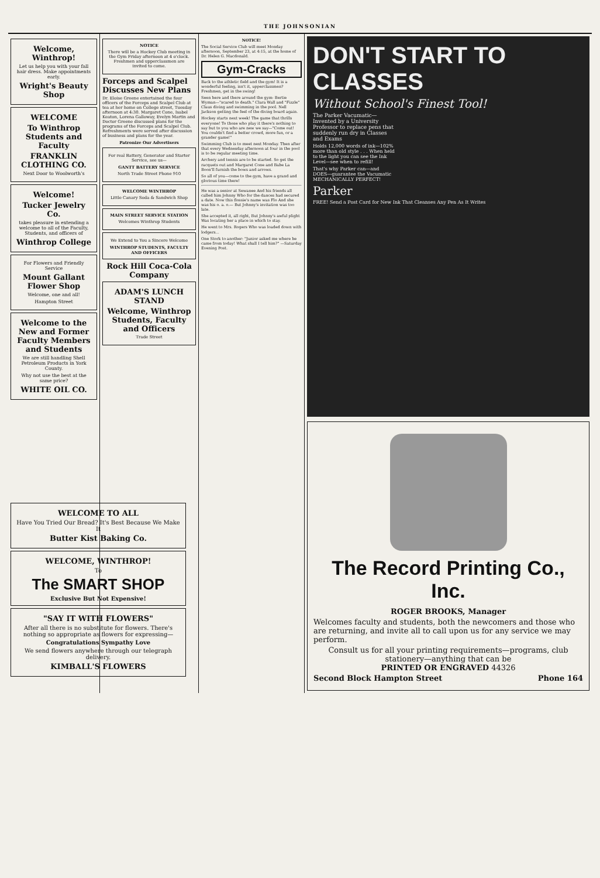THE JOHNSONIAN
Welcome, Winthrop!
Let us help you with your fall hair dress. Make appointments early.
Wright's Beauty Shop
WELCOME
To Winthrop Students and Faculty
FRANKLIN CLOTHING CO.
Next Door to Woolworth's
Welcome!
Tucker Jewelry Co.
takes pleasure in extending a welcome to all of the Faculty, Students, and officers of
Winthrop College
For Flowers and Friendly Service
Mount Gallant Flower Shop
Welcome, one and all!
Hampton Street
Welcome to the New and Former Faculty Members and Students
We are still handling Shell Petroleum Products in York County.
Why not use the best at the same price?
WHITE OIL CO.
NOTICE
There will be a Hockey Club meeting in the Gym Friday afternoon at 4 o'clock. Freshmen and upperclassmen are invited to come.
Forceps and Scalpel Discusses New Plans
Dr. Eloise Greene entertained the four officers of the Forceps and Scalpel Club at tea at her home on College street, Tuesday afternoon at 4:30. Margaret Cone, Isabel Keaton, Lorena Galloway, Evelyn Martin and Doctor Greene discussed plans for the programs of the Forceps and Scalpel Club. Refreshments were served after discussion of business and plans for the year.
Patronize Our Advertisers
For real Battery, Generator and Starter Service, see us—
GANTT BATTERY SERVICE
North Trade Street Phone 910
WELCOME WINTHROP
Little Canary Soda & Sandwich Shop
MAIN STREET SERVICE STATION
Welcomes Winthrop Students
We Extend to You a Sincere Welcome
WINTHROP STUDENTS, FACULTY AND OFFICERS
Rock Hill Coca-Cola Company
ADAM'S LUNCH STAND
Welcome, Winthrop Students, Faculty and Officers
Trade Street
NOTICE!
The Social Service Club will meet Monday afternoon, September 23, at 4:15, at the home of Dr. Helen G. Macdonald.
Gym-Cracks
Back to the athletic field and the gym! It is a wonderful feeling, isn't it, upperclassmen? Freshmen, get in the swing!
Seen here and there around the gym: Bertie Wyman—"scared to death." Clara Wall and "Fizzle" Claus diving and swimming in the pool. Nell Jackson getting the feel of the diving board again.
Hockey starts next week! The game that thrills everyone! To those who play it there's nothing to say but to you who are new we say—"Come out! You couldn't find a better crowd, more fun, or a grander game!"
Swimming Club is to meet next Monday. Then after that every Wednesday afternoon at four in the pool is to be regular meeting time.
Archery and tennis are to be started. So get the racquets out and Margaret Cone and Babe La Boon'll furnish the bows and arrows.
So all of you—come to the gym, have a grand and glorious time there!
He was a senior at Sewanee And his friends all called him Johnny Who for the dances had secured a date. Now this flossie's name was Flo And she was his o. a. o.— But Johnny's invitation was too late.
She accepted it, all right, But Johnny's awful plight Was locating her a place in which to stay.
He went to Mrs. Rogers Who was loaded down with lodgers...
One Stork to another: "Junior asked me where he came from today! What shall I tell him?" —Saturday Evening Post.
DON'T START TO CLASSES
Without School's Finest Tool!
The Parker Vacumatic—Invented by a University Professor to replace pens that suddenly run dry in Classes and Exams
Holds 12,000 words of ink—102% more than old style . . . When held to the light you can see the Ink Level—see when to refill!
That's why Parker can—and DOES—guarantee the Vacumatic MECHANICALLY PERFECT!
Parker
FREE! Send a Post Card for New Ink That Cleanses Any Pen As It Writes
The Record Printing Co., Inc.
ROGER BROOKS, Manager
Welcomes faculty and students, both the newcomers and those who are returning, and invite all to call upon us for any service we may perform.
Consult us for all your printing requirements—programs, club stationery—anything that can be
PRINTED OR ENGRAVED 44326
Second Block Hampton Street Phone 164
WELCOME TO ALL
Have You Tried Our Bread? It's Best Because We Make It
Butter Kist Baking Co.
WELCOME, WINTHROP!
To
The SMART SHOP
Exclusive But Not Expensive!
"SAY IT WITH FLOWERS"
After all there is no substitute for flowers. There's nothing so appropriate as flowers for expressing—
Congratulations Sympathy Love
We send flowers anywhere through our telegraph delivery.
KIMBALL'S FLOWERS